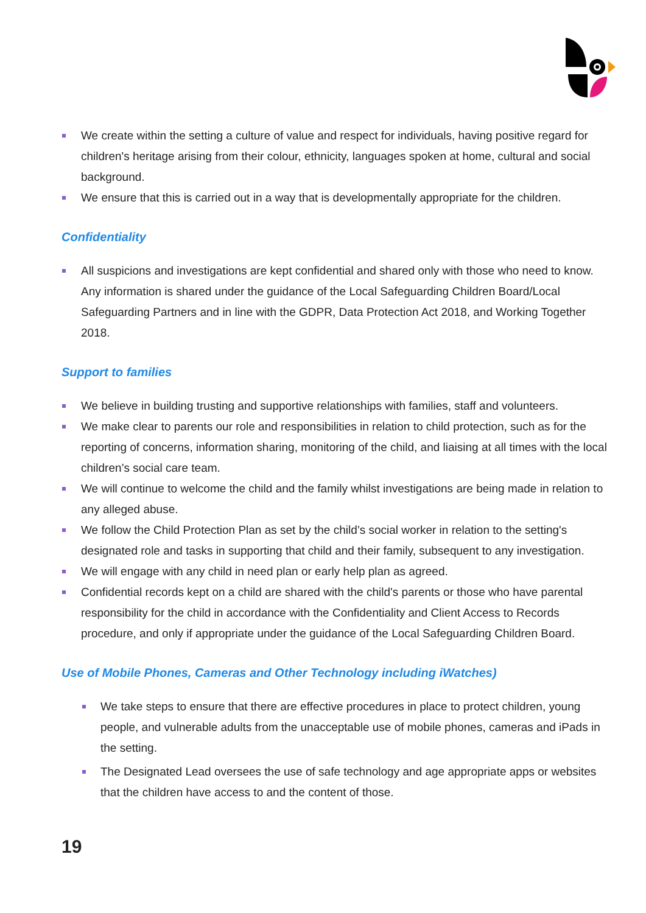We create within the setting a culture of value and respect for individuals, having positive regard for children's heritage arising from their colour, ethnicity, languages spoken at home, cultural and social background.
We ensure that this is carried out in a way that is developmentally appropriate for the children.
Confidentiality
All suspicions and investigations are kept confidential and shared only with those who need to know. Any information is shared under the guidance of the Local Safeguarding Children Board/Local Safeguarding Partners and in line with the GDPR, Data Protection Act 2018, and Working Together 2018.
Support to families
We believe in building trusting and supportive relationships with families, staff and volunteers.
We make clear to parents our role and responsibilities in relation to child protection, such as for the reporting of concerns, information sharing, monitoring of the child, and liaising at all times with the local children’s social care team.
We will continue to welcome the child and the family whilst investigations are being made in relation to any alleged abuse.
We follow the Child Protection Plan as set by the child’s social worker in relation to the setting's designated role and tasks in supporting that child and their family, subsequent to any investigation.
We will engage with any child in need plan or early help plan as agreed.
Confidential records kept on a child are shared with the child's parents or those who have parental responsibility for the child in accordance with the Confidentiality and Client Access to Records procedure, and only if appropriate under the guidance of the Local Safeguarding Children Board.
Use of Mobile Phones, Cameras and Other Technology including iWatches)
We take steps to ensure that there are effective procedures in place to protect children, young people, and vulnerable adults from the unacceptable use of mobile phones, cameras and iPads in the setting.
The Designated Lead oversees the use of safe technology and age appropriate apps or websites that the children have access to and the content of those.
19